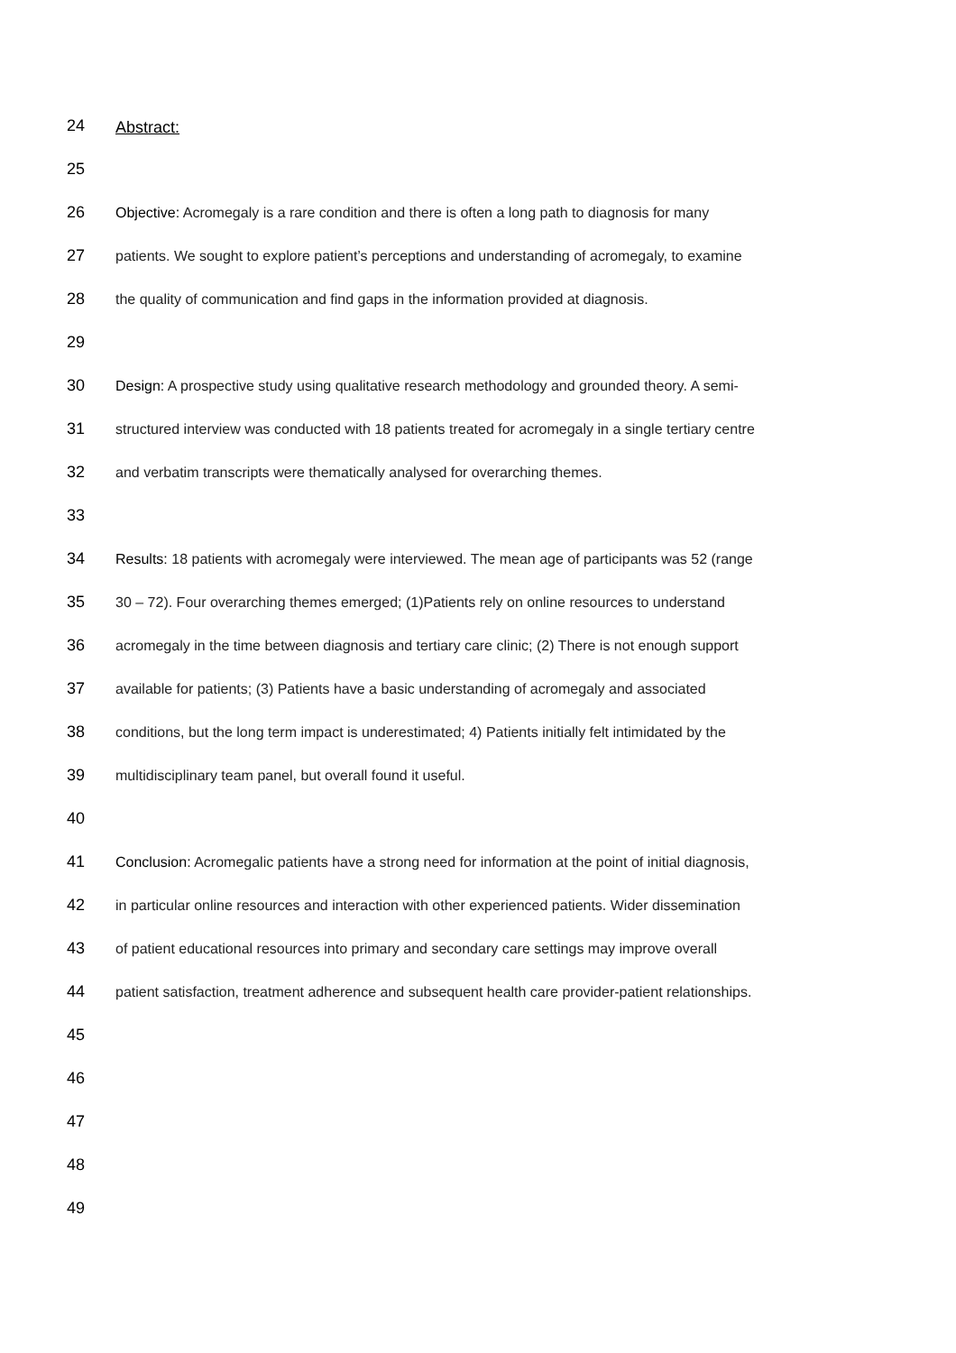24 Abstract:
25
26 Objective: Acromegaly is a rare condition and there is often a long path to diagnosis for many
27 patients. We sought to explore patient’s perceptions and understanding of acromegaly, to examine
28 the quality of communication and find gaps in the information provided at diagnosis.
29
30 Design: A prospective study using qualitative research methodology and grounded theory. A semi-
31 structured interview was conducted with 18 patients treated for acromegaly in a single tertiary centre
32 and verbatim transcripts were thematically analysed for overarching themes.
33
34 Results: 18 patients with acromegaly were interviewed. The mean age of participants was 52 (range
35 30 – 72). Four overarching themes emerged; (1)Patients rely on online resources to understand
36 acromegaly in the time between diagnosis and tertiary care clinic; (2) There is not enough support
37 available for patients; (3) Patients have a basic understanding of acromegaly and associated
38 conditions, but the long term impact is underestimated; 4) Patients initially felt intimidated by the
39 multidisciplinary team panel, but overall found it useful.
40
41 Conclusion: Acromegalic patients have a strong need for information at the point of initial diagnosis,
42 in particular online resources and interaction with other experienced patients. Wider dissemination
43 of patient educational resources into primary and secondary care settings may improve overall
44 patient satisfaction, treatment adherence and subsequent health care provider-patient relationships.
45
46
47
48
49